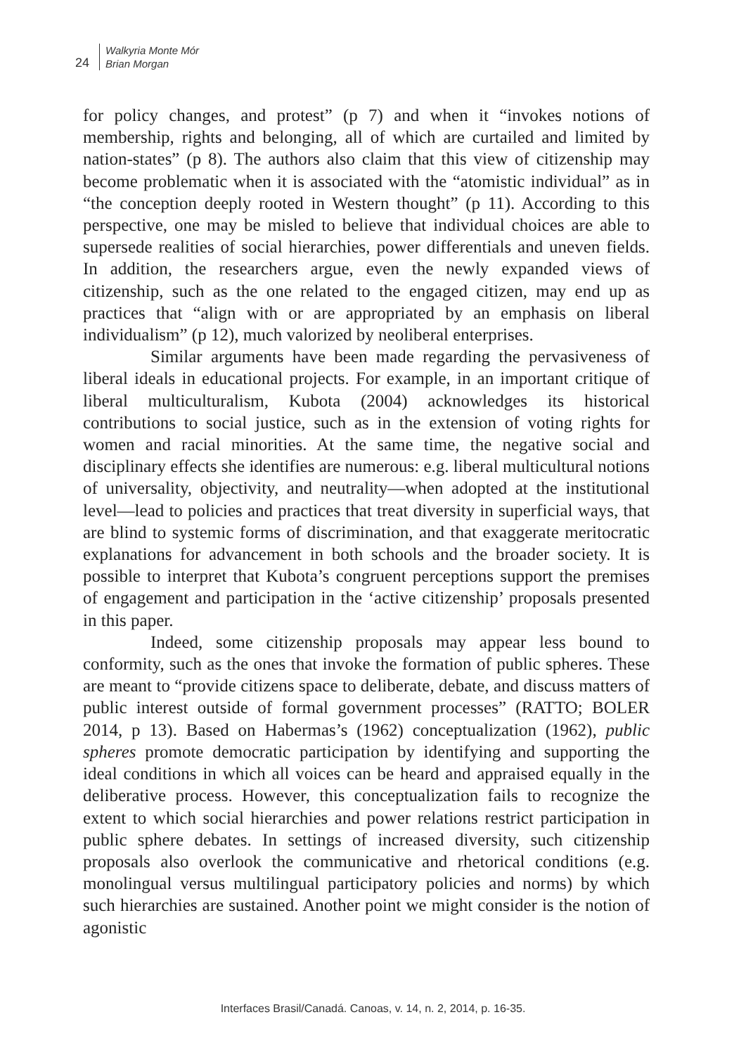24
Walkyria Monte Mór
Brian Morgan
for policy changes, and protest” (p 7) and when it “invokes notions of membership, rights and belonging, all of which are curtailed and limited by nation-states” (p 8). The authors also claim that this view of citizenship may become problematic when it is associated with the “atomistic individual” as in “the conception deeply rooted in Western thought” (p 11). According to this perspective, one may be misled to believe that individual choices are able to supersede realities of social hierarchies, power differentials and uneven fields. In addition, the researchers argue, even the newly expanded views of citizenship, such as the one related to the engaged citizen, may end up as practices that “align with or are appropriated by an emphasis on liberal individualism” (p 12), much valorized by neoliberal enterprises.
Similar arguments have been made regarding the pervasiveness of liberal ideals in educational projects. For example, in an important critique of liberal multiculturalism, Kubota (2004) acknowledges its historical contributions to social justice, such as in the extension of voting rights for women and racial minorities. At the same time, the negative social and disciplinary effects she identifies are numerous: e.g. liberal multicultural notions of universality, objectivity, and neutrality—when adopted at the institutional level—lead to policies and practices that treat diversity in superficial ways, that are blind to systemic forms of discrimination, and that exaggerate meritocratic explanations for advancement in both schools and the broader society. It is possible to interpret that Kubota’s congruent perceptions support the premises of engagement and participation in the ‘active citizenship’ proposals presented in this paper.
Indeed, some citizenship proposals may appear less bound to conformity, such as the ones that invoke the formation of public spheres. These are meant to “provide citizens space to deliberate, debate, and discuss matters of public interest outside of formal government processes” (RATTO; BOLER 2014, p 13). Based on Habermas’s (1962) conceptualization (1962), public spheres promote democratic participation by identifying and supporting the ideal conditions in which all voices can be heard and appraised equally in the deliberative process. However, this conceptualization fails to recognize the extent to which social hierarchies and power relations restrict participation in public sphere debates. In settings of increased diversity, such citizenship proposals also overlook the communicative and rhetorical conditions (e.g. monolingual versus multilingual participatory policies and norms) by which such hierarchies are sustained. Another point we might consider is the notion of agonistic
Interfaces Brasil/Canadá. Canoas, v. 14, n. 2, 2014, p. 16-35.